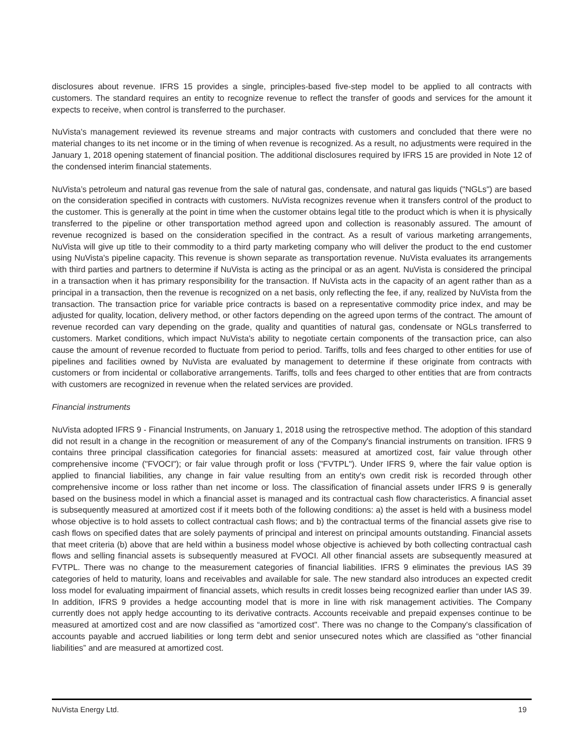disclosures about revenue. IFRS 15 provides a single, principles-based five-step model to be applied to all contracts with customers. The standard requires an entity to recognize revenue to reflect the transfer of goods and services for the amount it expects to receive, when control is transferred to the purchaser.
NuVista's management reviewed its revenue streams and major contracts with customers and concluded that there were no material changes to its net income or in the timing of when revenue is recognized. As a result, no adjustments were required in the January 1, 2018 opening statement of financial position. The additional disclosures required by IFRS 15 are provided in Note 12 of the condensed interim financial statements.
NuVista’s petroleum and natural gas revenue from the sale of natural gas, condensate, and natural gas liquids ("NGLs") are based on the consideration specified in contracts with customers. NuVista recognizes revenue when it transfers control of the product to the customer. This is generally at the point in time when the customer obtains legal title to the product which is when it is physically transferred to the pipeline or other transportation method agreed upon and collection is reasonably assured. The amount of revenue recognized is based on the consideration specified in the contract. As a result of various marketing arrangements, NuVista will give up title to their commodity to a third party marketing company who will deliver the product to the end customer using NuVista's pipeline capacity. This revenue is shown separate as transportation revenue. NuVista evaluates its arrangements with third parties and partners to determine if NuVista is acting as the principal or as an agent. NuVista is considered the principal in a transaction when it has primary responsibility for the transaction. If NuVista acts in the capacity of an agent rather than as a principal in a transaction, then the revenue is recognized on a net basis, only reflecting the fee, if any, realized by NuVista from the transaction. The transaction price for variable price contracts is based on a representative commodity price index, and may be adjusted for quality, location, delivery method, or other factors depending on the agreed upon terms of the contract. The amount of revenue recorded can vary depending on the grade, quality and quantities of natural gas, condensate or NGLs transferred to customers. Market conditions, which impact NuVista's ability to negotiate certain components of the transaction price, can also cause the amount of revenue recorded to fluctuate from period to period. Tariffs, tolls and fees charged to other entities for use of pipelines and facilities owned by NuVista are evaluated by management to determine if these originate from contracts with customers or from incidental or collaborative arrangements. Tariffs, tolls and fees charged to other entities that are from contracts with customers are recognized in revenue when the related services are provided.
Financial instruments
NuVista adopted IFRS 9 - Financial Instruments, on January 1, 2018 using the retrospective method. The adoption of this standard did not result in a change in the recognition or measurement of any of the Company's financial instruments on transition. IFRS 9 contains three principal classification categories for financial assets: measured at amortized cost, fair value through other comprehensive income ("FVOCI"); or fair value through profit or loss ("FVTPL"). Under IFRS 9, where the fair value option is applied to financial liabilities, any change in fair value resulting from an entity's own credit risk is recorded through other comprehensive income or loss rather than net income or loss. The classification of financial assets under IFRS 9 is generally based on the business model in which a financial asset is managed and its contractual cash flow characteristics. A financial asset is subsequently measured at amortized cost if it meets both of the following conditions: a) the asset is held with a business model whose objective is to hold assets to collect contractual cash flows; and b) the contractual terms of the financial assets give rise to cash flows on specified dates that are solely payments of principal and interest on principal amounts outstanding. Financial assets that meet criteria (b) above that are held within a business model whose objective is achieved by both collecting contractual cash flows and selling financial assets is subsequently measured at FVOCI. All other financial assets are subsequently measured at FVTPL. There was no change to the measurement categories of financial liabilities. IFRS 9 eliminates the previous IAS 39 categories of held to maturity, loans and receivables and available for sale. The new standard also introduces an expected credit loss model for evaluating impairment of financial assets, which results in credit losses being recognized earlier than under IAS 39. In addition, IFRS 9 provides a hedge accounting model that is more in line with risk management activities. The Company currently does not apply hedge accounting to its derivative contracts. Accounts receivable and prepaid expenses continue to be measured at amortized cost and are now classified as “amortized cost". There was no change to the Company's classification of accounts payable and accrued liabilities or long term debt and senior unsecured notes which are classified as “other financial liabilities” and are measured at amortized cost.
NuVista Energy Ltd. 19